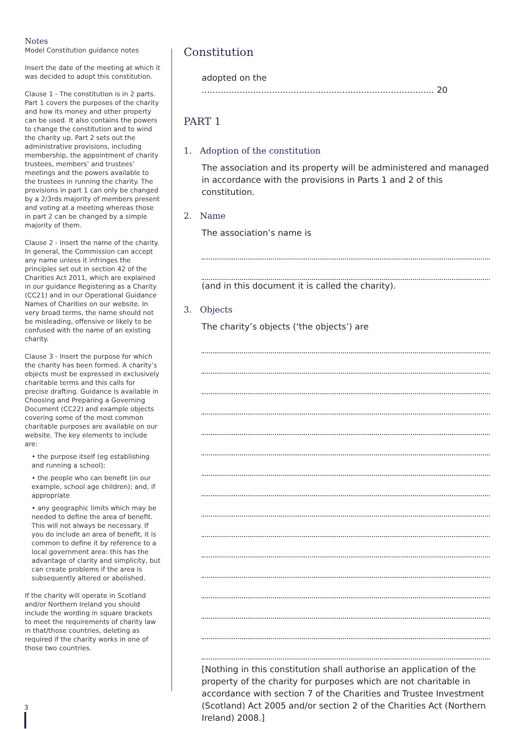Notes
Model Constitution guidance notes
Insert the date of the meeting at which it was decided to adopt this constitution.
Clause 1 - The constitution is in 2 parts. Part 1 covers the purposes of the charity and how its money and other property can be used. It also contains the powers to change the constitution and to wind the charity up. Part 2 sets out the administrative provisions, including membership, the appointment of charity trustees, members’ and trustees’ meetings and the powers available to the trustees in running the charity. The provisions in part 1 can only be changed by a 2/3rds majority of members present and voting at a meeting whereas those in part 2 can be changed by a simple majority of them.
Clause 2 - Insert the name of the charity. In general, the Commission can accept any name unless it infringes the principles set out in section 42 of the Charities Act 2011, which are explained in our guidance Registering as a Charity (CC21) and in our Operational Guidance Names of Charities on our website. In very broad terms, the name should not be misleading, offensive or likely to be confused with the name of an existing charity.
Clause 3 - Insert the purpose for which the charity has been formed. A charity’s objects must be expressed in exclusively charitable terms and this calls for precise drafting. Guidance is available in Choosing and Preparing a Governing Document (CC22) and example objects covering some of the most common charitable purposes are available on our website. The key elements to include are:
• the purpose itself (eg establishing and running a school);
• the people who can benefit (in our example, school age children); and, if appropriate
• any geographic limits which may be needed to define the area of benefit. This will not always be necessary. If you do include an area of benefit, it is common to define it by reference to a local government area: this has the advantage of clarity and simplicity, but can create problems if the area is subsequently altered or abolished.
If the charity will operate in Scotland and/or Northern Ireland you should include the wording in square brackets to meet the requirements of charity law in that/those countries, deleting as required if the charity works in one of those two countries.
Constitution
adopted on the ...................................................................................... 20
PART 1
1. Adoption of the constitution
The association and its property will be administered and managed in accordance with the provisions in Parts 1 and 2 of this constitution.
2. Name
The association’s name is
(and in this document it is called the charity).
3. Objects
The charity’s objects (‘the objects’) are
[Nothing in this constitution shall authorise an application of the property of the charity for purposes which are not charitable in accordance with section 7 of the Charities and Trustee Investment (Scotland) Act 2005 and/or section 2 of the Charities Act (Northern Ireland) 2008.]
3